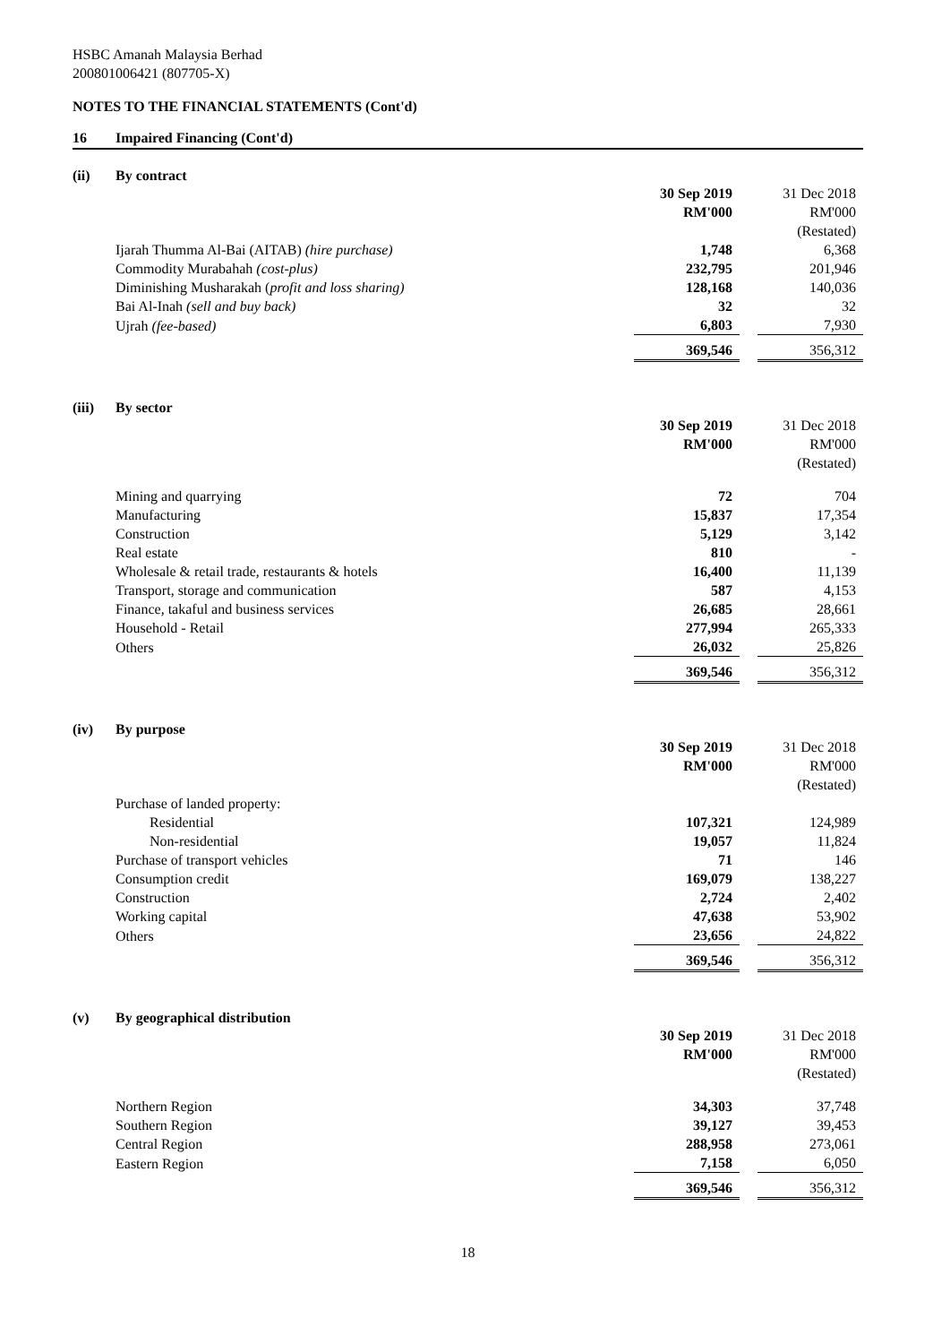HSBC Amanah Malaysia Berhad
200801006421 (807705-X)
NOTES TO THE FINANCIAL STATEMENTS (Cont'd)
16 Impaired Financing (Cont'd)
(ii) By contract
| | 30 Sep 2019 | | 31 Dec 2018 |
| | RM'000 | | RM'000 |
| | | | (Restated) |
| Ijarah Thumma Al-Bai (AITAB) (hire purchase) | 1,748 | | 6,368 |
| Commodity Murabahah (cost-plus) | 232,795 | | 201,946 |
| Diminishing Musharakah ( profit and loss sharing) | 128,168 | | 140,036 |
| Bai Al-Inah (sell and buy back) | 32 | | 32 |
| Ujrah (fee-based) | 6,803 | | 7,930 |
| | 369,546 | | 356,312 |
(iii) By sector
| | 30 Sep 2019 | | 31 Dec 2018 |
| | RM'000 | | RM'000 |
| | | | (Restated) |
| Mining and quarrying | 72 | | 704 |
| Manufacturing | 15,837 | | 17,354 |
| Construction | 5,129 | | 3,142 |
| Real estate | 810 | | - |
| Wholesale & retail trade, restaurants & hotels | 16,400 | | 11,139 |
| Transport, storage and communication | 587 | | 4,153 |
| Finance, takaful and business services | 26,685 | | 28,661 |
| Household - Retail | 277,994 | | 265,333 |
| Others | 26,032 | | 25,826 |
| | 369,546 | | 356,312 |
(iv) By purpose
| | 30 Sep 2019 | | 31 Dec 2018 |
| | RM'000 | | RM'000 |
| | | | (Restated) |
| Purchase of landed property: | | | |
| Residential | 107,321 | | 124,989 |
| Non-residential | 19,057 | | 11,824 |
| Purchase of transport vehicles | 71 | | 146 |
| Consumption credit | 169,079 | | 138,227 |
| Construction | 2,724 | | 2,402 |
| Working capital | 47,638 | | 53,902 |
| Others | 23,656 | | 24,822 |
| | 369,546 | | 356,312 |
(v) By geographical distribution
| | 30 Sep 2019 | | 31 Dec 2018 |
| | RM'000 | | RM'000 |
| | | | (Restated) |
| Northern Region | 34,303 | | 37,748 |
| Southern Region | 39,127 | | 39,453 |
| Central Region | 288,958 | | 273,061 |
| Eastern Region | 7,158 | | 6,050 |
| | 369,546 | | 356,312 |
18